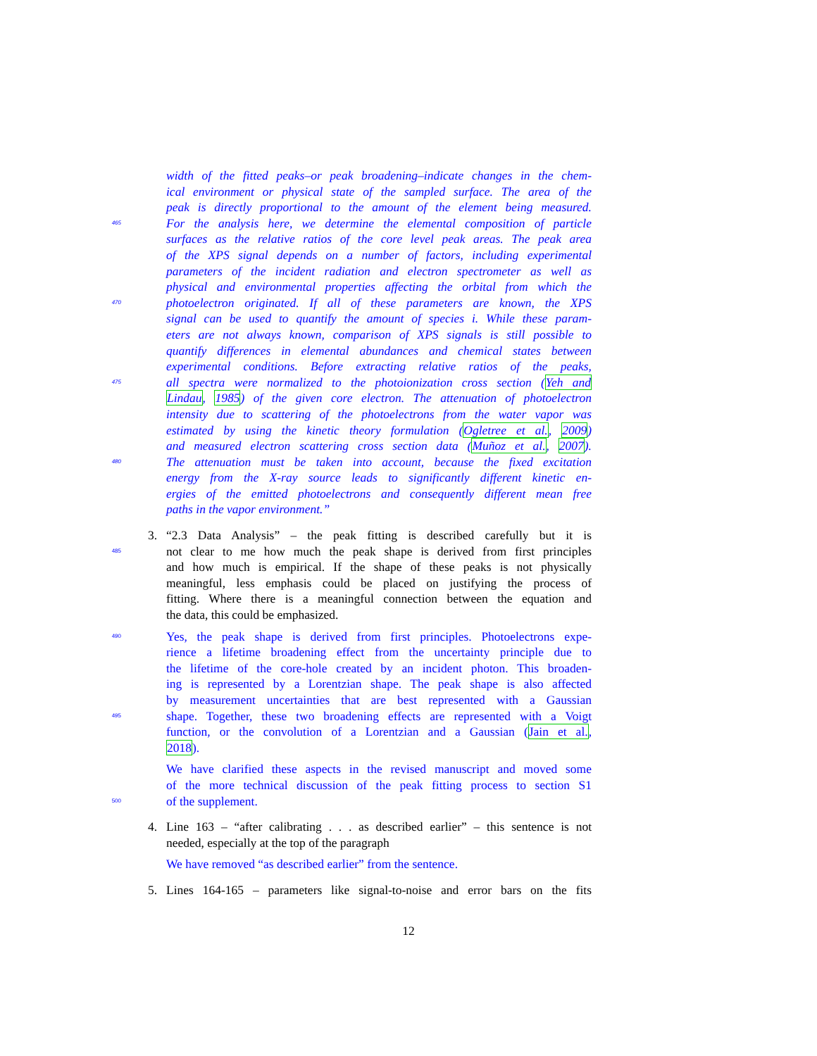width of the fitted peaks–or peak broadening–indicate changes in the chem-
ical environment or physical state of the sampled surface. The area of the
peak is directly proportional to the amount of the element being measured.
465 For the analysis here, we determine the elemental composition of particle
surfaces as the relative ratios of the core level peak areas. The peak area
of the XPS signal depends on a number of factors, including experimental
parameters of the incident radiation and electron spectrometer as well as
physical and environmental properties affecting the orbital from which the
470 photoelectron originated. If all of these parameters are known, the XPS
signal can be used to quantify the amount of species i. While these param-
eters are not always known, comparison of XPS signals is still possible to
quantify differences in elemental abundances and chemical states between
experimental conditions. Before extracting relative ratios of the peaks,
475 all spectra were normalized to the photoionization cross section (Yeh and
Lindau, 1985) of the given core electron. The attenuation of photoelectron
intensity due to scattering of the photoelectrons from the water vapor was
estimated by using the kinetic theory formulation (Ogletree et al., 2009)
and measured electron scattering cross section data (Muñoz et al., 2007).
480 The attenuation must be taken into account, because the fixed excitation
energy from the X-ray source leads to significantly different kinetic en-
ergies of the emitted photoelectrons and consequently different mean free
paths in the vapor environment.”
3. “2.3 Data Analysis” – the peak fitting is described carefully but it is
485 not clear to me how much the peak shape is derived from first principles
and how much is empirical. If the shape of these peaks is not physically
meaningful, less emphasis could be placed on justifying the process of
fitting. Where there is a meaningful connection between the equation and
the data, this could be emphasized.
490 Yes, the peak shape is derived from first principles. Photoelectrons expe-
rience a lifetime broadening effect from the uncertainty principle due to
the lifetime of the core-hole created by an incident photon. This broaden-
ing is represented by a Lorentzian shape. The peak shape is also affected
by measurement uncertainties that are best represented with a Gaussian
495 shape. Together, these two broadening effects are represented with a Voigt
function, or the convolution of a Lorentzian and a Gaussian (Jain et al.,
2018).
We have clarified these aspects in the revised manuscript and moved some
of the more technical discussion of the peak fitting process to section S1
500 of the supplement.
4. Line 163 – “after calibrating . . . as described earlier” – this sentence is not
needed, especially at the top of the paragraph
We have removed “as described earlier” from the sentence.
5. Lines 164-165 – parameters like signal-to-noise and error bars on the fits
12